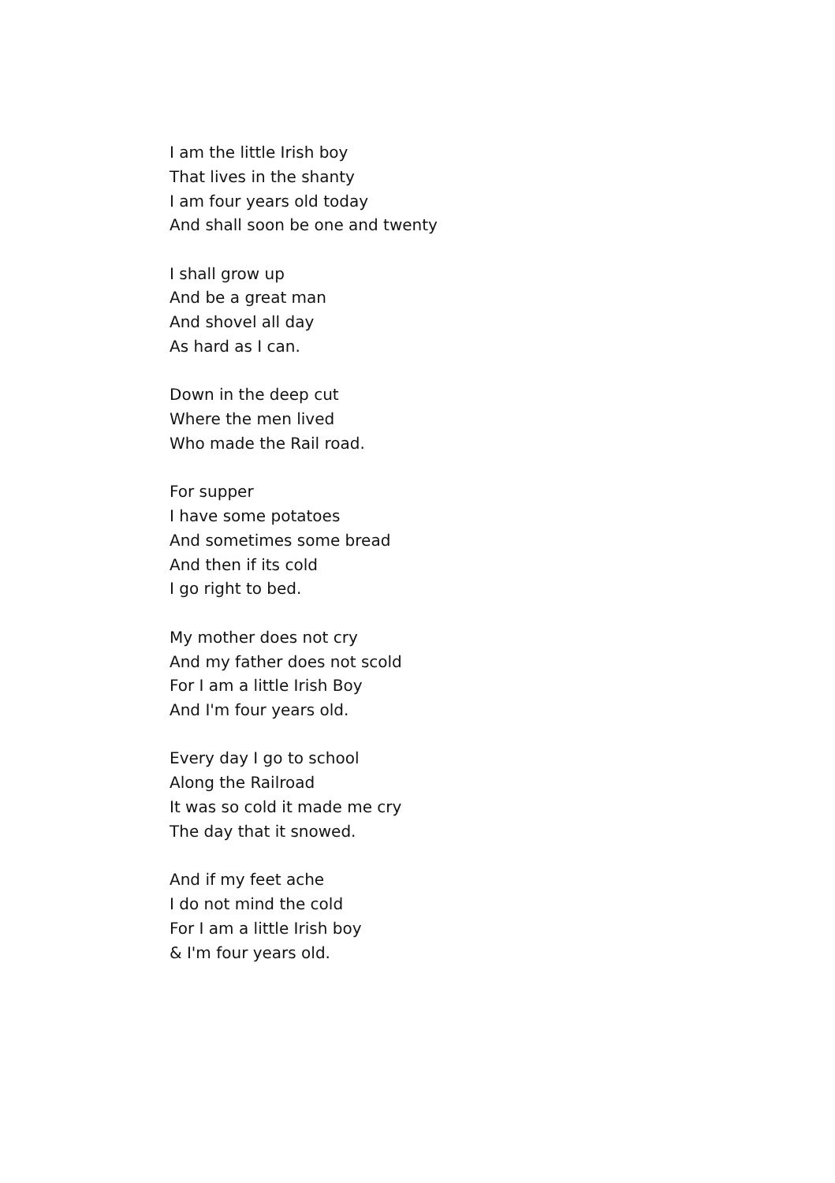I am the little Irish boy
That lives in the shanty
I am four years old today
And shall soon be one and twenty
I shall grow up
And be a great man
And shovel all day
As hard as I can.
Down in the deep cut
Where the men lived
Who made the Rail road.
For supper
I have some potatoes
And sometimes some bread
And then if its cold
I go right to bed.
My mother does not cry
And my father does not scold
For I am a little Irish Boy
And I'm four years old.
Every day I go to school
Along the Railroad
It was so cold it made me cry
The day that it snowed.
And if my feet ache
I do not mind the cold
For I am a little Irish boy
& I'm four years old.